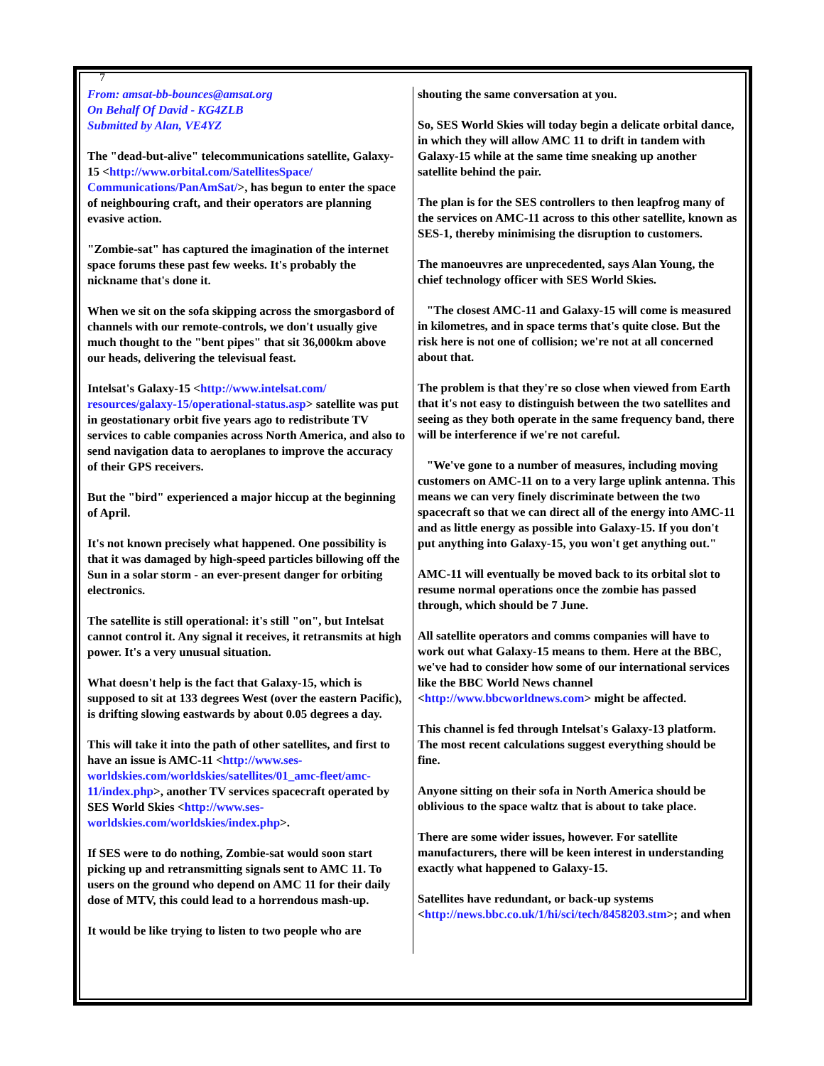7
From: amsat-bb-bounces@amsat.org
On Behalf Of David - KG4ZLB
Submitted by Alan, VE4YZ
The "dead-but-alive" telecommunications satellite, Galaxy-15 <http://www.orbital.com/SatellitesSpace/ Communications/PanAmSat/>, has begun to enter the space of neighbouring craft, and their operators are planning evasive action.
"Zombie-sat" has captured the imagination of the internet space forums these past few weeks. It's probably the nickname that's done it.
When we sit on the sofa skipping across the smorgasbord of channels with our remote-controls, we don't usually give much thought to the "bent pipes" that sit 36,000km above our heads, delivering the televisual feast.
Intelsat's Galaxy-15 <http://www.intelsat.com/ resources/galaxy-15/operational-status.asp> satellite was put in geostationary orbit five years ago to redistribute TV services to cable companies across North America, and also to send navigation data to aeroplanes to improve the accuracy of their GPS receivers.
But the "bird" experienced a major hiccup at the beginning of April.
It's not known precisely what happened. One possibility is that it was damaged by high-speed particles billowing off the Sun in a solar storm - an ever-present danger for orbiting electronics.
The satellite is still operational: it's still "on", but Intelsat cannot control it. Any signal it receives, it retransmits at high power. It's a very unusual situation.
What doesn't help is the fact that Galaxy-15, which is supposed to sit at 133 degrees West (over the eastern Pacific), is drifting slowing eastwards by about 0.05 degrees a day.
This will take it into the path of other satellites, and first to have an issue is AMC-11 <http://www.ses-worldskies.com/worldskies/satellites/01_amc-fleet/amc-11/index.php>, another TV services spacecraft operated by SES World Skies <http://www.ses-worldskies.com/worldskies/index.php>.
If SES were to do nothing, Zombie-sat would soon start picking up and retransmitting signals sent to AMC 11. To users on the ground who depend on AMC 11 for their daily dose of MTV, this could lead to a horrendous mash-up.
It would be like trying to listen to two people who are
shouting the same conversation at you.
So, SES World Skies will today begin a delicate orbital dance, in which they will allow AMC 11 to drift in tandem with Galaxy-15 while at the same time sneaking up another satellite behind the pair.
The plan is for the SES controllers to then leapfrog many of the services on AMC-11 across to this other satellite, known as SES-1, thereby minimising the disruption to customers.
The manoeuvres are unprecedented, says Alan Young, the chief technology officer with SES World Skies.
"The closest AMC-11 and Galaxy-15 will come is measured in kilometres, and in space terms that's quite close. But the risk here is not one of collision; we're not at all concerned about that.
The problem is that they're so close when viewed from Earth that it's not easy to distinguish between the two satellites and seeing as they both operate in the same frequency band, there will be interference if we're not careful.
"We've gone to a number of measures, including moving customers on AMC-11 on to a very large uplink antenna. This means we can very finely discriminate between the two spacecraft so that we can direct all of the energy into AMC-11 and as little energy as possible into Galaxy-15. If you don't put anything into Galaxy-15, you won't get anything out."
AMC-11 will eventually be moved back to its orbital slot to resume normal operations once the zombie has passed through, which should be 7 June.
All satellite operators and comms companies will have to work out what Galaxy-15 means to them. Here at the BBC, we've had to consider how some of our international services like the BBC World News channel <http://www.bbcworldnews.com> might be affected.
This channel is fed through Intelsat's Galaxy-13 platform. The most recent calculations suggest everything should be fine.
Anyone sitting on their sofa in North America should be oblivious to the space waltz that is about to take place.
There are some wider issues, however. For satellite manufacturers, there will be keen interest in understanding exactly what happened to Galaxy-15.
Satellites have redundant, or back-up systems <http://news.bbc.co.uk/1/hi/sci/tech/8458203.stm>; and when